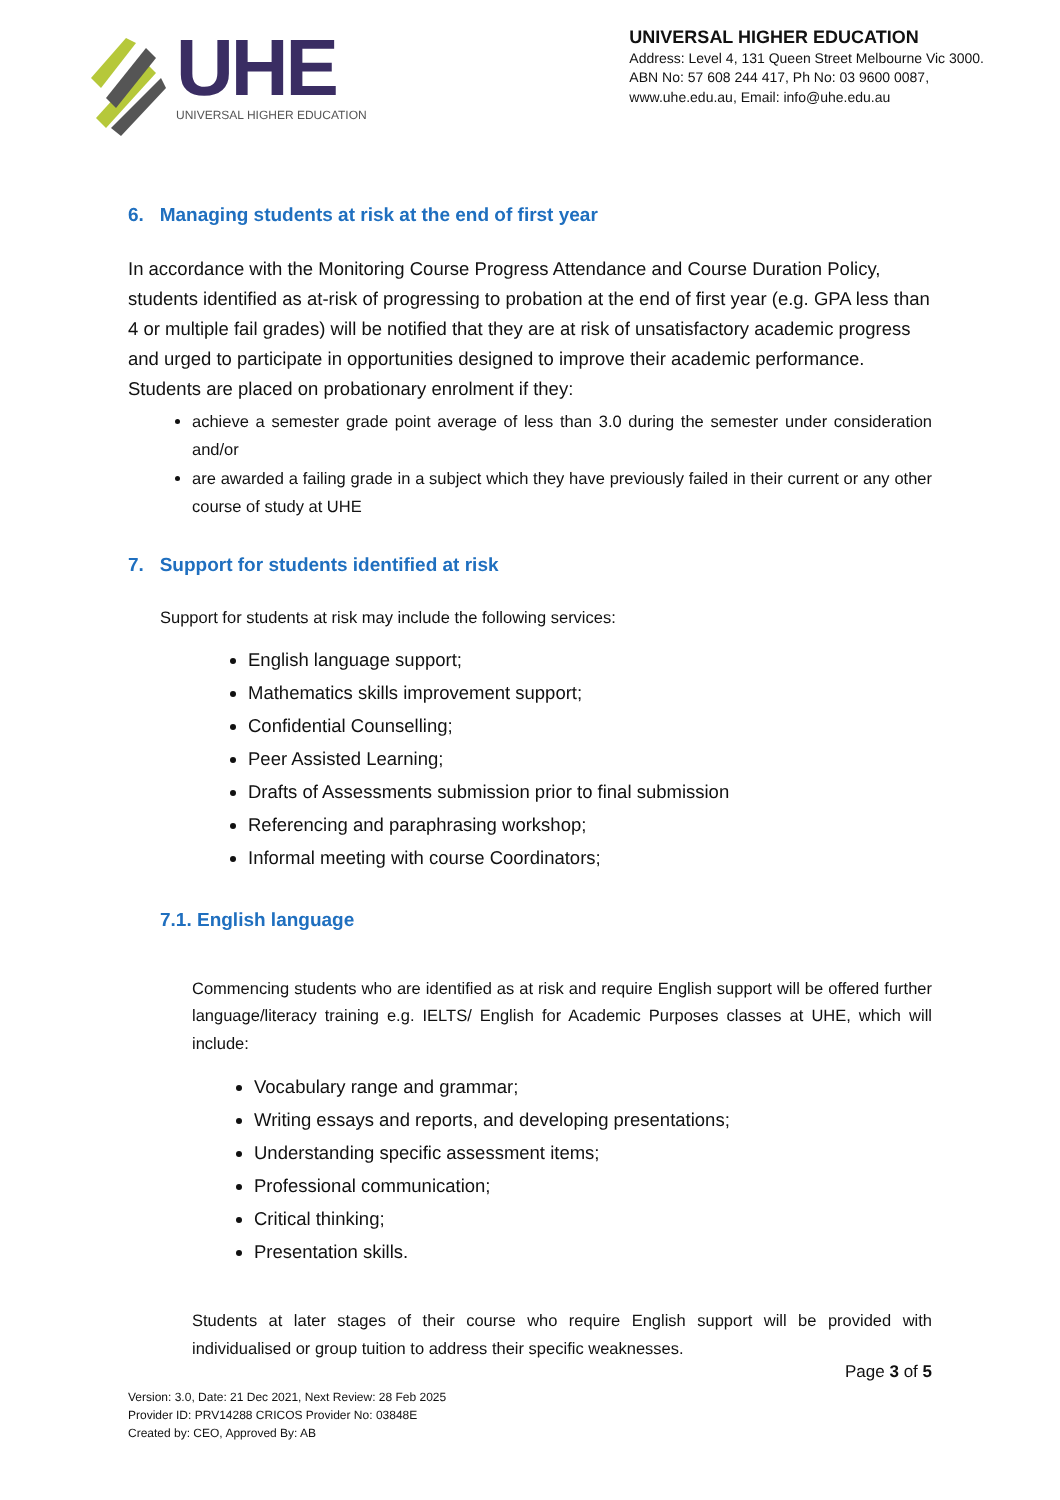UHE
UNIVERSAL HIGHER EDUCATION
UNIVERSAL HIGHER EDUCATION
Address: Level 4, 131 Queen Street Melbourne Vic 3000.
ABN No: 57 608 244 417, Ph No: 03 9600 0087,
www.uhe.edu.au, Email: info@uhe.edu.au
6. Managing students at risk at the end of first year
In accordance with the Monitoring Course Progress Attendance and Course Duration Policy, students identified as at-risk of progressing to probation at the end of first year (e.g. GPA less than 4 or multiple fail grades) will be notified that they are at risk of unsatisfactory academic progress and urged to participate in opportunities designed to improve their academic performance. Students are placed on probationary enrolment if they:
achieve a semester grade point average of less than 3.0 during the semester under consideration and/or
are awarded a failing grade in a subject which they have previously failed in their current or any other course of study at UHE
7. Support for students identified at risk
Support for students at risk may include the following services:
English language support;
Mathematics skills improvement support;
Confidential Counselling;
Peer Assisted Learning;
Drafts of Assessments submission prior to final submission
Referencing and paraphrasing workshop;
Informal meeting with course Coordinators;
7.1. English language
Commencing students who are identified as at risk and require English support will be offered further language/literacy training e.g. IELTS/ English for Academic Purposes classes at UHE, which will include:
Vocabulary range and grammar;
Writing essays and reports, and developing presentations;
Understanding specific assessment items;
Professional communication;
Critical thinking;
Presentation skills.
Students at later stages of their course who require English support will be provided with individualised or group tuition to address their specific weaknesses.
Page 3 of 5
Version: 3.0, Date: 21 Dec 2021, Next Review: 28 Feb 2025
Provider ID: PRV14288 CRICOS Provider No: 03848E
Created by: CEO, Approved By: AB